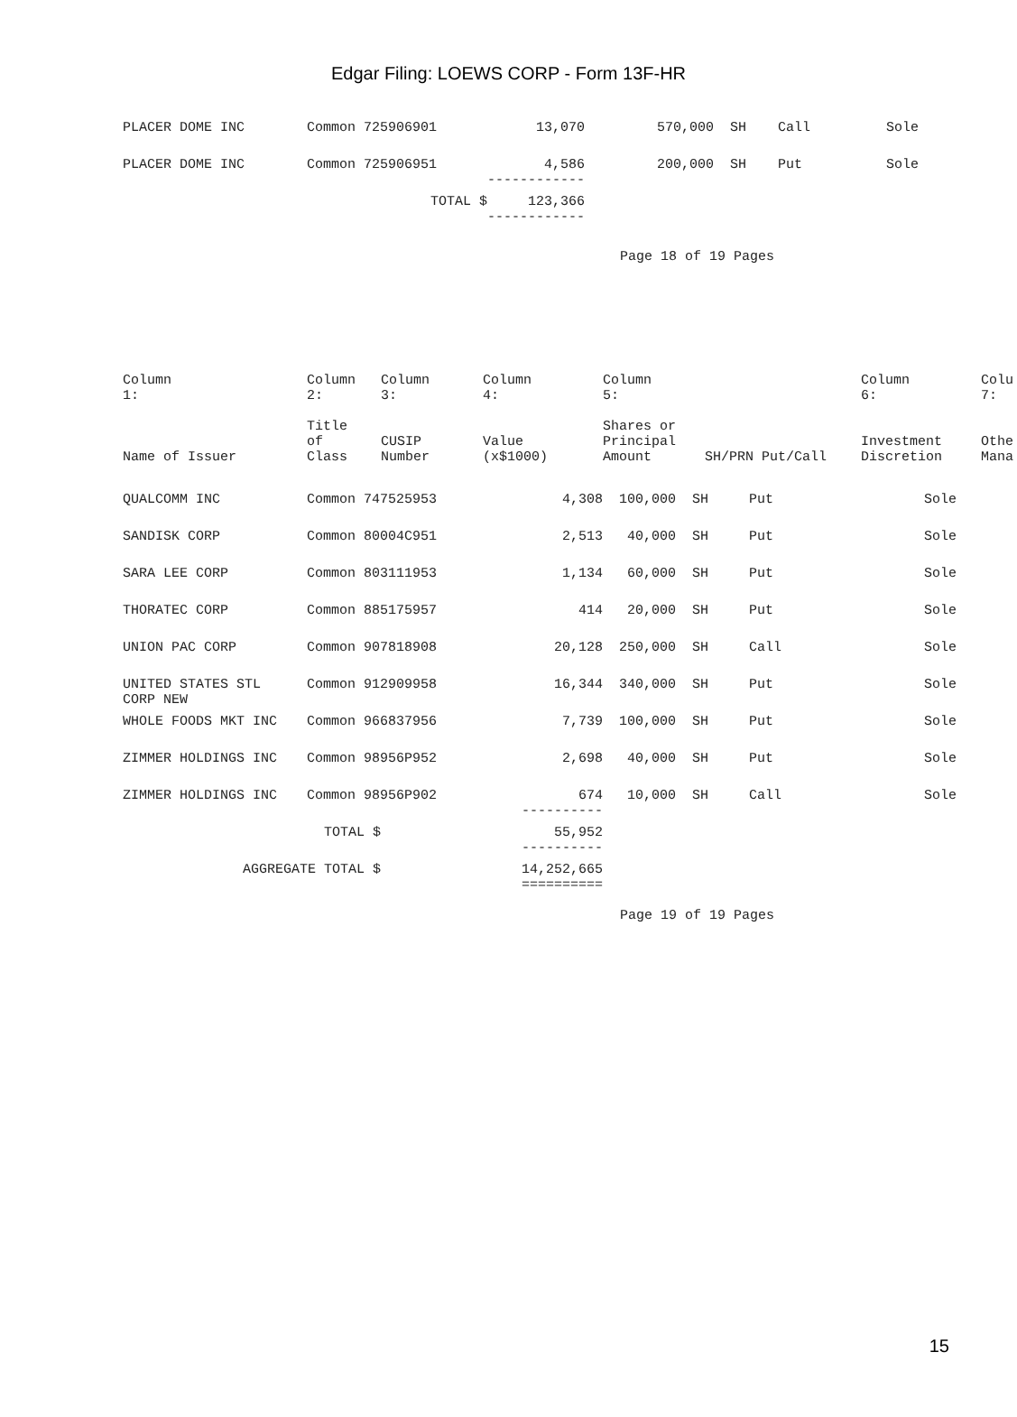Edgar Filing: LOEWS CORP - Form 13F-HR
| PLACER DOME INC | Common 725906901 | 13,070 | 570,000 | SH | Call | Sole |
| PLACER DOME INC | Common 725906951 | 4,586 ------------ | 200,000 | SH | Put | Sole |
| | TOTAL $ | 123,366 ------------ | | | | |
Page 18 of 19 Pages
| Column 1: Name of Issuer | Column 2: Title of Class | Column 3: CUSIP Number | Column 4: Value (x$1000) | Column 5: Shares or Principal Amount | SH/PRN Put/Call | Column 6: Investment Discretion | Colu 7: Othe Mana |
| --- | --- | --- | --- | --- | --- | --- | --- |
| QUALCOMM INC | Common 747525953 | | 4,308 | 100,000 SH Put | | Sole | |
| SANDISK CORP | Common 80004C951 | | 2,513 | 40,000 SH Put | | Sole | |
| SARA LEE CORP | Common 803111953 | | 1,134 | 60,000 SH Put | | Sole | |
| THORATEC CORP | Common 885175957 | | 414 | 20,000 SH Put | | Sole | |
| UNION PAC CORP | Common 907818908 | | 20,128 | 250,000 SH Call | | Sole | |
| UNITED STATES STL CORP NEW | Common 912909958 | | 16,344 | 340,000 SH Put | | Sole | |
| WHOLE FOODS MKT INC | Common 966837956 | | 7,739 | 100,000 SH Put | | Sole | |
| ZIMMER HOLDINGS INC | Common 98956P952 | | 2,698 | 40,000 SH Put | | Sole | |
| ZIMMER HOLDINGS INC | Common 98956P902 | | 674 ---------- | 10,000 SH Call | | Sole | |
| TOTAL $ | | | 55,952 ---------- | | | | |
| AGGREGATE TOTAL $ | | | 14,252,665 ========== | | | | |
Page 19 of 19 Pages
15